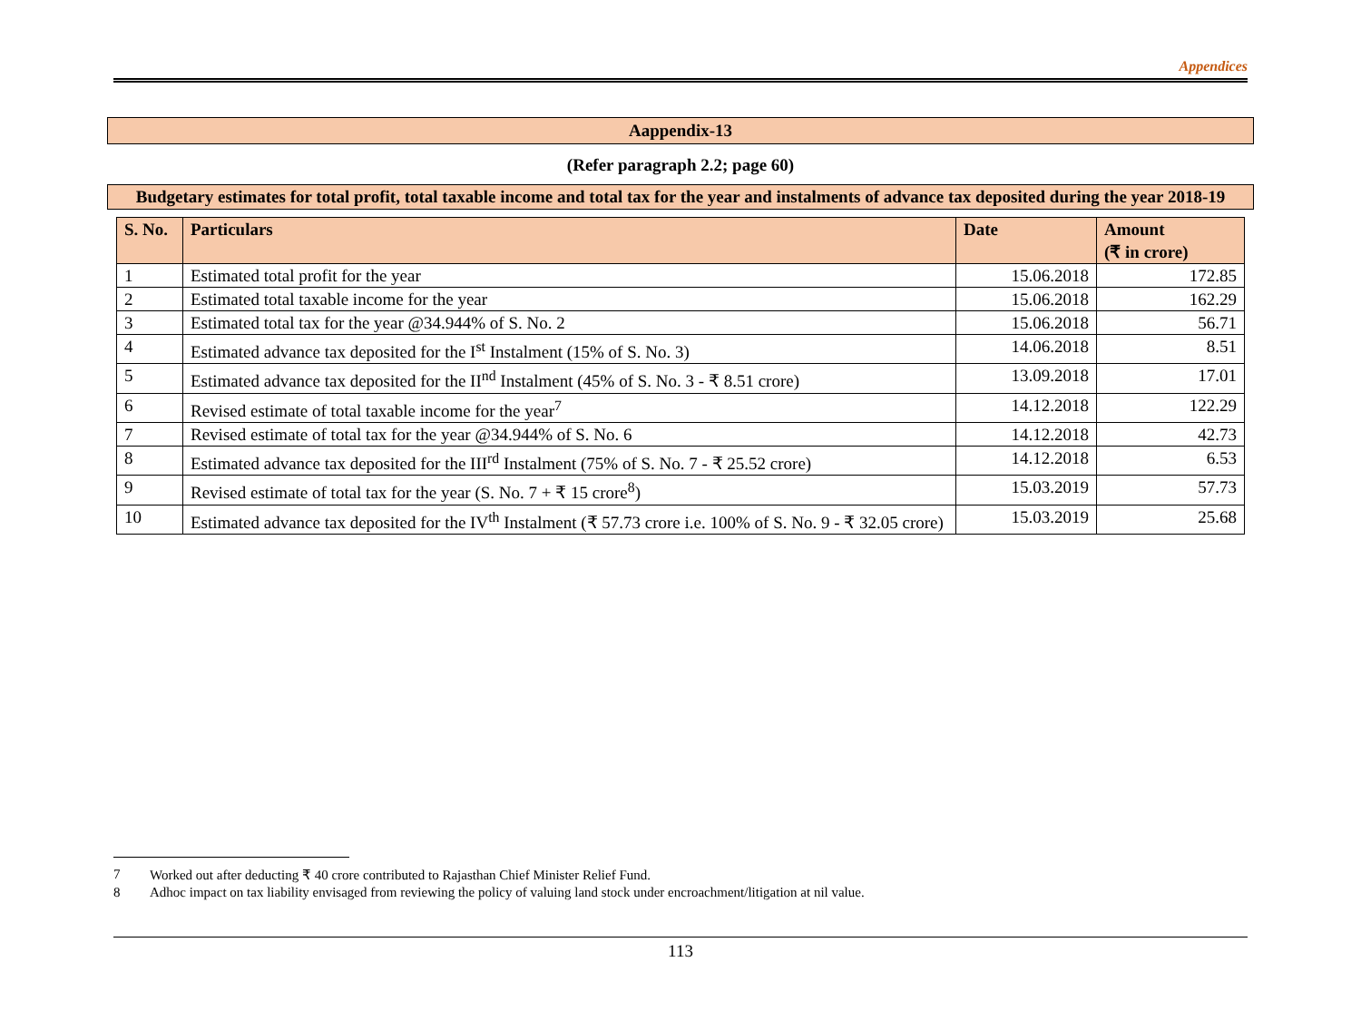Appendices
Aappendix-13
(Refer paragraph 2.2; page 60)
Budgetary estimates for total profit, total taxable income and total tax for the year and instalments of advance tax deposited during the year 2018-19
| S. No. | Particulars | Date | Amount (₹ in crore) |
| --- | --- | --- | --- |
| 1 | Estimated total profit for the year | 15.06.2018 | 172.85 |
| 2 | Estimated total taxable income for the year | 15.06.2018 | 162.29 |
| 3 | Estimated total tax for the year @34.944% of S. No. 2 | 15.06.2018 | 56.71 |
| 4 | Estimated advance tax deposited for the I<sup>st</sup> Instalment (15% of S. No. 3) | 14.06.2018 | 8.51 |
| 5 | Estimated advance tax deposited for the II<sup>nd</sup> Instalment (45% of S. No. 3 - ₹ 8.51 crore) | 13.09.2018 | 17.01 |
| 6 | Revised estimate of total taxable income for the year<sup>7</sup> | 14.12.2018 | 122.29 |
| 7 | Revised estimate of total tax for the year @34.944% of S. No. 6 | 14.12.2018 | 42.73 |
| 8 | Estimated advance tax deposited for the III<sup>rd</sup> Instalment (75% of S. No. 7 - ₹ 25.52 crore) | 14.12.2018 | 6.53 |
| 9 | Revised estimate of total tax for the year (S. No. 7 + ₹ 15 crore<sup>8</sup>) | 15.03.2019 | 57.73 |
| 10 | Estimated advance tax deposited for the IV<sup>th</sup> Instalment (₹ 57.73 crore i.e. 100% of S. No. 9 - ₹ 32.05 crore) | 15.03.2019 | 25.68 |
7 Worked out after deducting ₹ 40 crore contributed to Rajasthan Chief Minister Relief Fund.
8 Adhoc impact on tax liability envisaged from reviewing the policy of valuing land stock under encroachment/litigation at nil value.
113